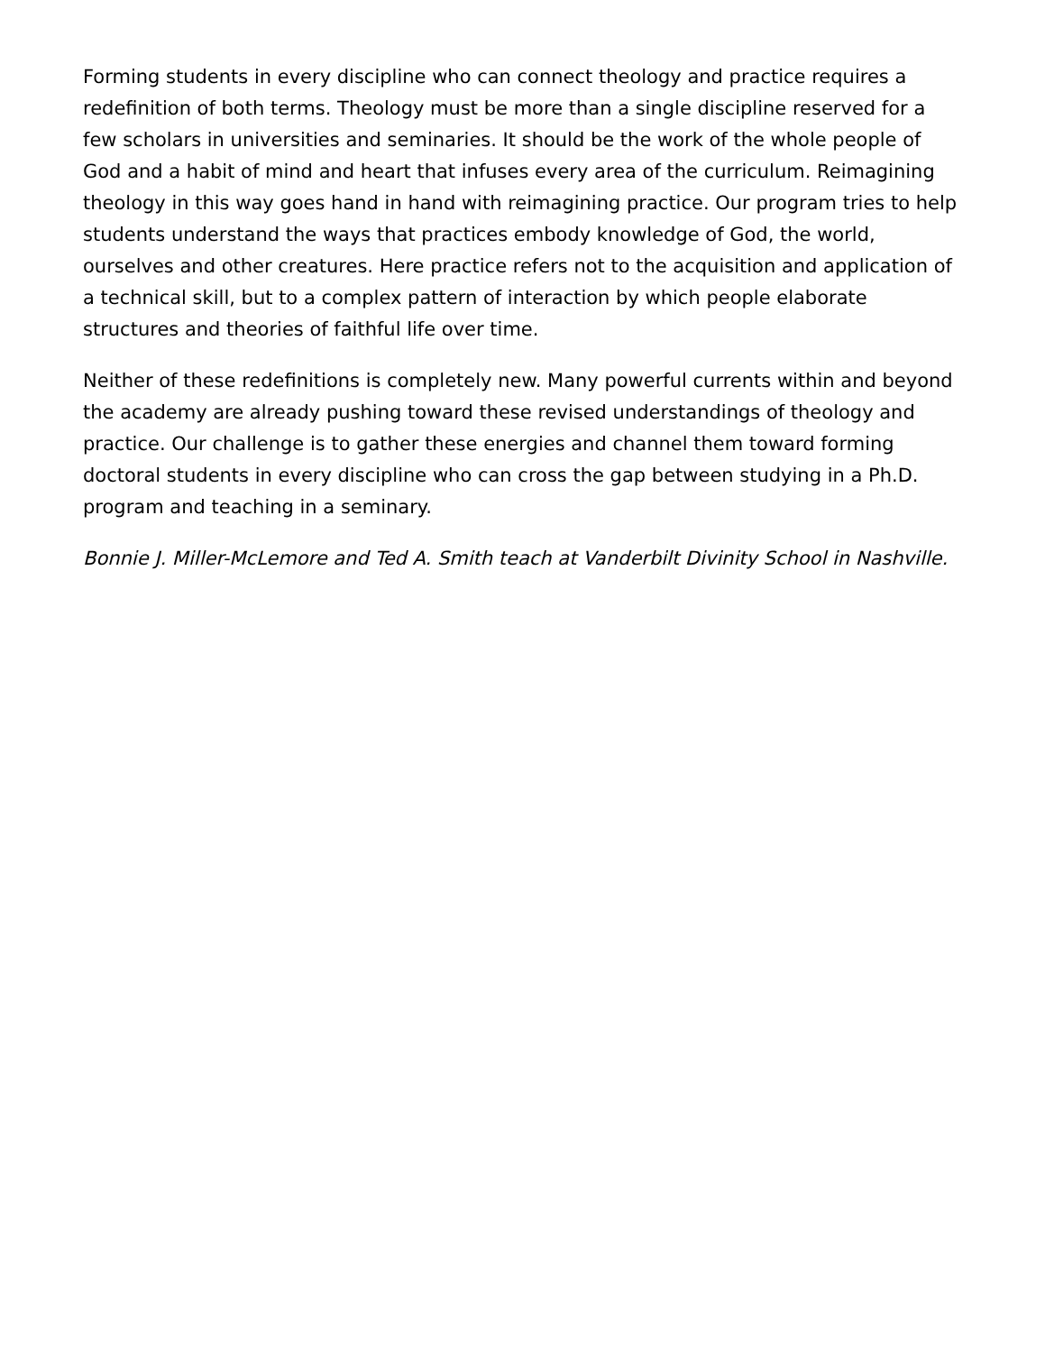Forming students in every discipline who can connect theology and practice requires a redefinition of both terms. Theology must be more than a single discipline reserved for a few scholars in universities and seminaries. It should be the work of the whole people of God and a habit of mind and heart that infuses every area of the curriculum. Reimagining theology in this way goes hand in hand with reimagining practice. Our program tries to help students understand the ways that practices embody knowledge of God, the world, ourselves and other creatures. Here practice refers not to the acquisition and application of a technical skill, but to a complex pattern of interaction by which people elaborate structures and theories of faithful life over time.
Neither of these redefinitions is completely new. Many powerful currents within and beyond the academy are already pushing toward these revised understandings of theology and practice. Our challenge is to gather these energies and channel them toward forming doctoral students in every discipline who can cross the gap between studying in a Ph.D. program and teaching in a seminary.
Bonnie J. Miller-McLemore and Ted A. Smith teach at Vanderbilt Divinity School in Nashville.